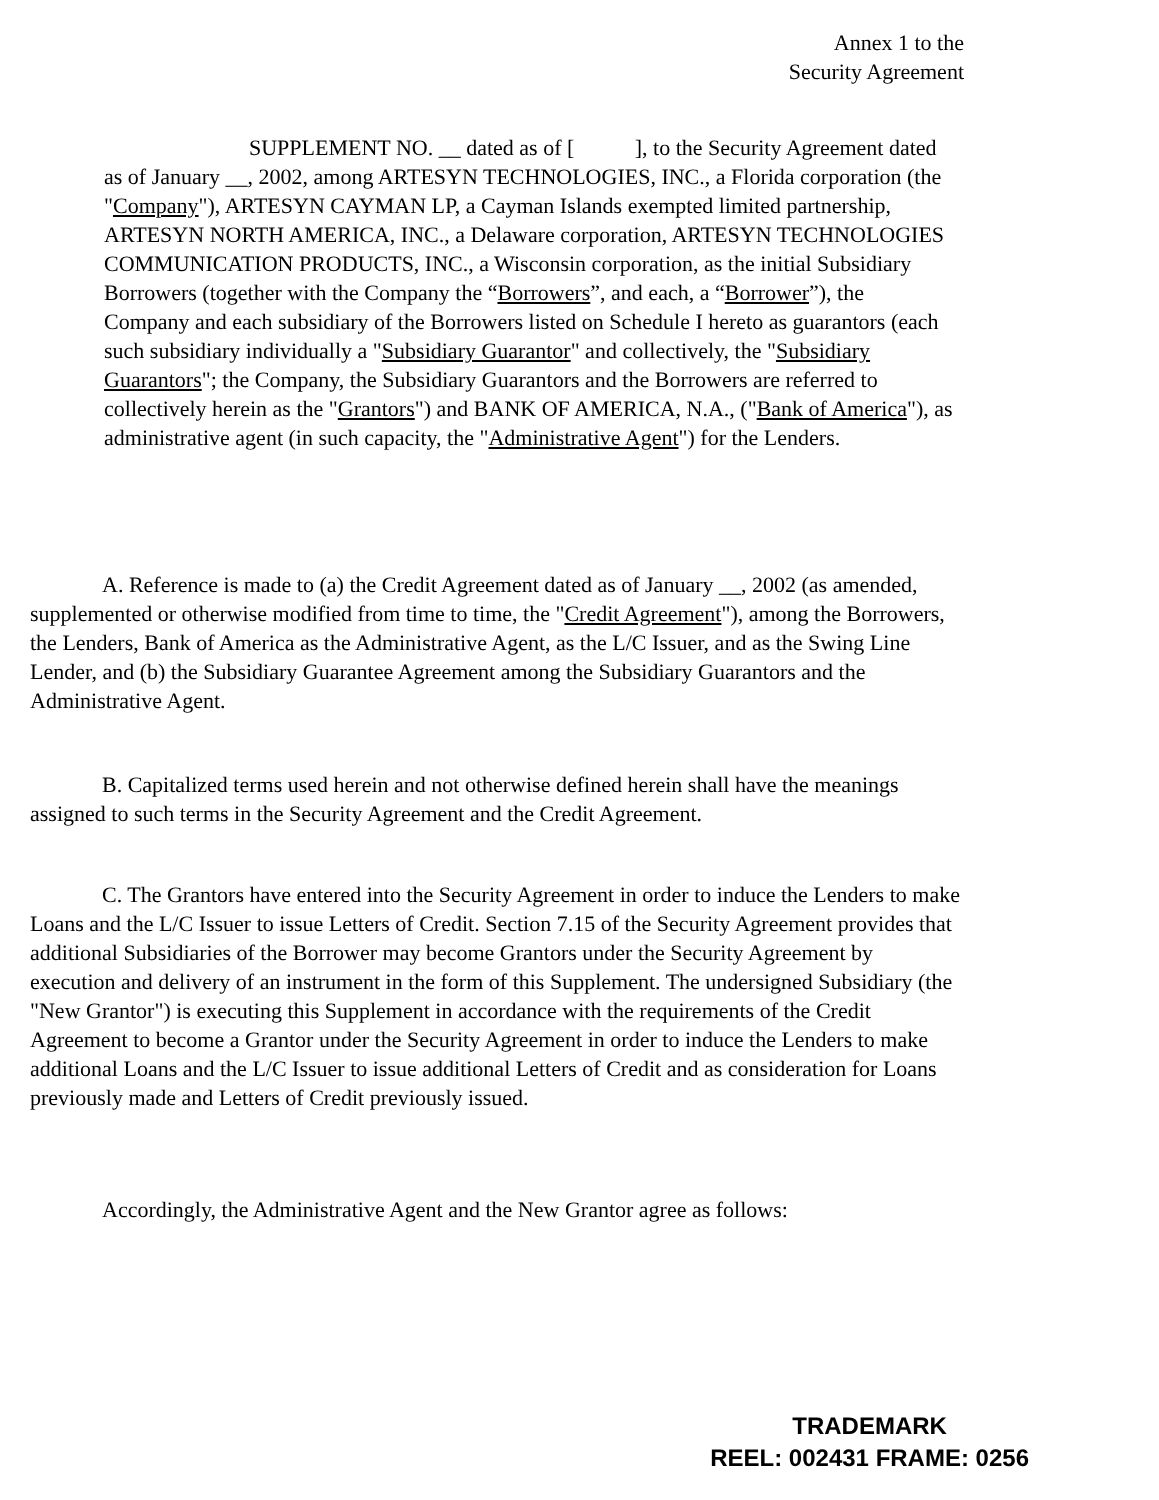Annex 1 to the
Security Agreement
SUPPLEMENT NO. __ dated as of [ ], to the Security Agreement dated as of January __, 2002, among ARTESYN TECHNOLOGIES, INC., a Florida corporation (the "Company"), ARTESYN CAYMAN LP, a Cayman Islands exempted limited partnership, ARTESYN NORTH AMERICA, INC., a Delaware corporation, ARTESYN TECHNOLOGIES COMMUNICATION PRODUCTS, INC., a Wisconsin corporation, as the initial Subsidiary Borrowers (together with the Company the “Borrowers”, and each, a “Borrower”), the Company and each subsidiary of the Borrowers listed on Schedule I hereto as guarantors (each such subsidiary individually a "Subsidiary Guarantor" and collectively, the "Subsidiary Guarantors"; the Company, the Subsidiary Guarantors and the Borrowers are referred to collectively herein as the "Grantors") and BANK OF AMERICA, N.A., ("Bank of America"), as administrative agent (in such capacity, the "Administrative Agent") for the Lenders.
A. Reference is made to (a) the Credit Agreement dated as of January __, 2002 (as amended, supplemented or otherwise modified from time to time, the "Credit Agreement"), among the Borrowers, the Lenders, Bank of America as the Administrative Agent, as the L/C Issuer, and as the Swing Line Lender, and (b) the Subsidiary Guarantee Agreement among the Subsidiary Guarantors and the Administrative Agent.
B. Capitalized terms used herein and not otherwise defined herein shall have the meanings assigned to such terms in the Security Agreement and the Credit Agreement.
C. The Grantors have entered into the Security Agreement in order to induce the Lenders to make Loans and the L/C Issuer to issue Letters of Credit. Section 7.15 of the Security Agreement provides that additional Subsidiaries of the Borrower may become Grantors under the Security Agreement by execution and delivery of an instrument in the form of this Supplement. The undersigned Subsidiary (the "New Grantor") is executing this Supplement in accordance with the requirements of the Credit Agreement to become a Grantor under the Security Agreement in order to induce the Lenders to make additional Loans and the L/C Issuer to issue additional Letters of Credit and as consideration for Loans previously made and Letters of Credit previously issued.
Accordingly, the Administrative Agent and the New Grantor agree as follows:
TRADEMARK
REEL: 002431 FRAME: 0256